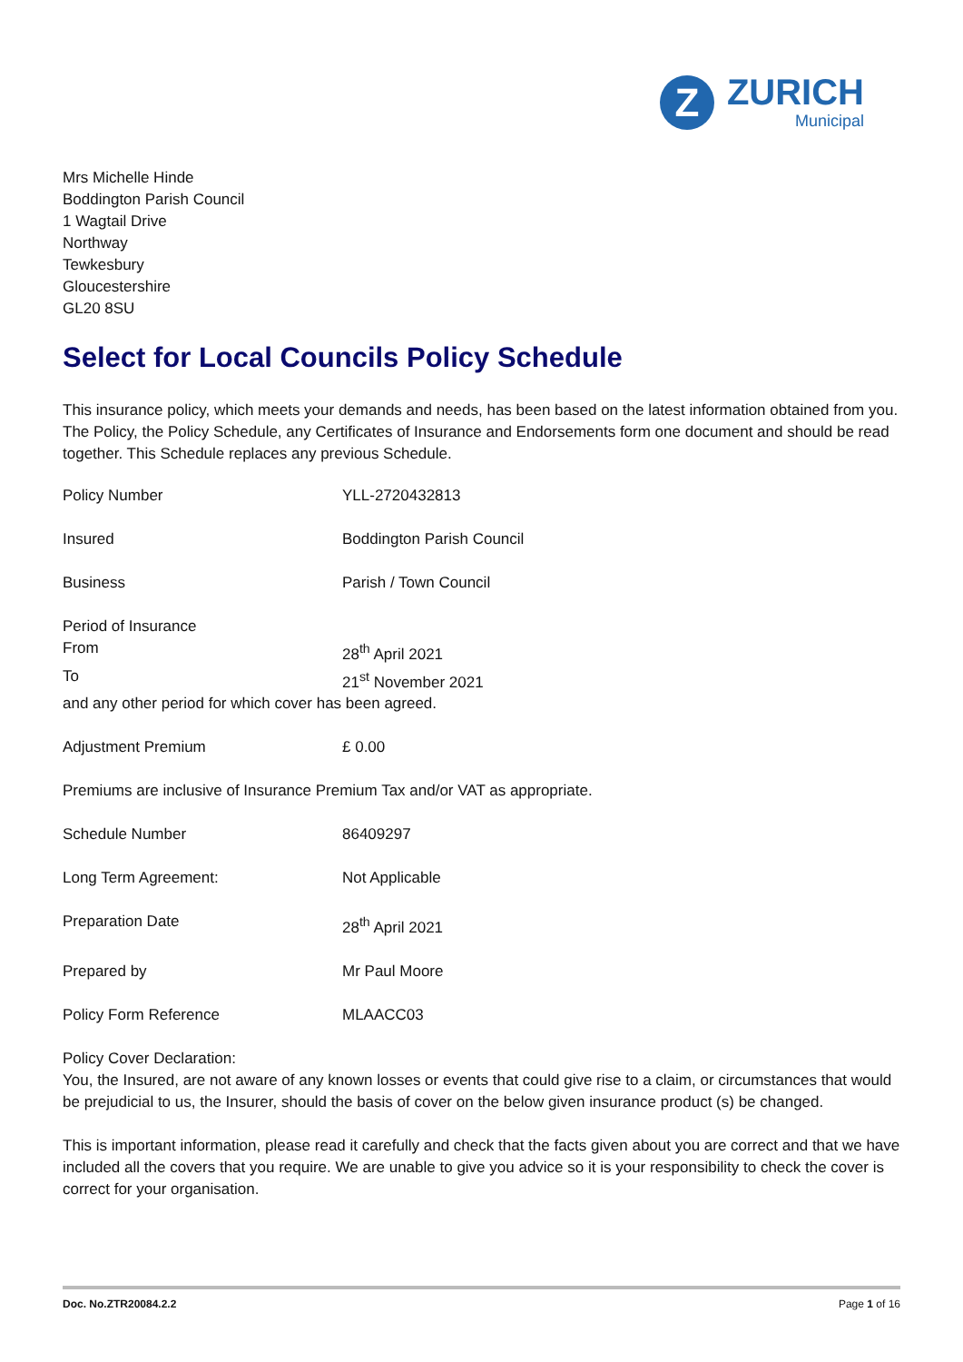Z
ZURICH
Municipal
Mrs Michelle Hinde
Boddington Parish Council
1 Wagtail Drive
Northway
Tewkesbury
Gloucestershire
GL20 8SU
Select for Local Councils Policy Schedule
This insurance policy, which meets your demands and needs, has been based on the latest information obtained from you. The Policy, the Policy Schedule, any Certificates of Insurance and Endorsements form one document and should be read together. This Schedule replaces any previous Schedule.
| Policy Number | YLL-2720432813 |
| Insured | Boddington Parish Council |
| Business | Parish / Town Council |
| Period of Insurance | |
| From | 28<sup>th</sup> April 2021 |
| To | 21<sup>st</sup> November 2021 |
| and any other period for which cover has been agreed. | |
| Adjustment Premium | £ 0.00 |
| Premiums are inclusive of Insurance Premium Tax and/or VAT as appropriate. | |
| Schedule Number | 86409297 |
| Long Term Agreement: | Not Applicable |
| Preparation Date | 28<sup>th</sup> April 2021 |
| Prepared by | Mr Paul Moore |
| Policy Form Reference | MLAACC03 |
Policy Cover Declaration:
You, the Insured, are not aware of any known losses or events that could give rise to a claim, or circumstances that would be prejudicial to us, the Insurer, should the basis of cover on the below given insurance product (s) be changed.
This is important information, please read it carefully and check that the facts given about you are correct and that we have included all the covers that you require. We are unable to give you advice so it is your responsibility to check the cover is correct for your organisation.
Doc. No.ZTR20084.2.2 Page 1 of 16